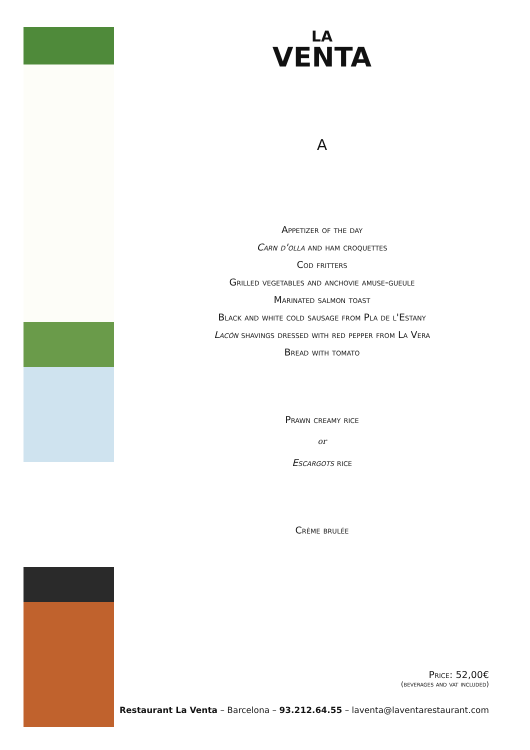LA
VENTA
A
Appetizer of the day
Carn d'olla and ham croquettes
Cod fritters
Grilled vegetables and anchovie amuse-gueule
Marinated salmon toast
Black and white cold sausage from Pla de l'Estany
Lacón shavings dressed with red pepper from La Vera
Bread with tomato
Prawn creamy rice
or
Escargots rice
Crème brulée
Price: 52,00€
(beverages and vat included)
Restaurant La Venta – Barcelona – 93.212.64.55 – laventa@laventarestaurant.com